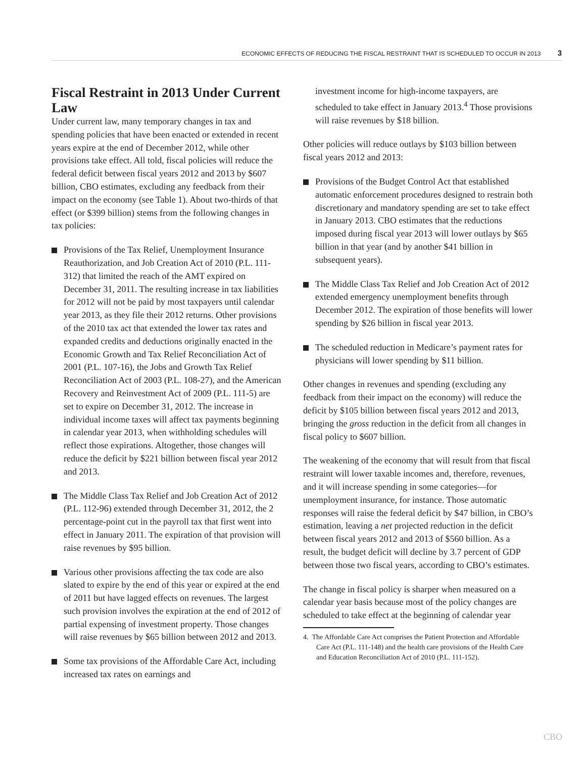ECONOMIC EFFECTS OF REDUCING THE FISCAL RESTRAINT THAT IS SCHEDULED TO OCCUR IN 2013 3
Fiscal Restraint in 2013 Under Current Law
Under current law, many temporary changes in tax and spending policies that have been enacted or extended in recent years expire at the end of December 2012, while other provisions take effect. All told, fiscal policies will reduce the federal deficit between fiscal years 2012 and 2013 by $607 billion, CBO estimates, excluding any feedback from their impact on the economy (see Table 1). About two-thirds of that effect (or $399 billion) stems from the following changes in tax policies:
Provisions of the Tax Relief, Unemployment Insurance Reauthorization, and Job Creation Act of 2010 (P.L. 111-312) that limited the reach of the AMT expired on December 31, 2011. The resulting increase in tax liabilities for 2012 will not be paid by most taxpayers until calendar year 2013, as they file their 2012 returns. Other provisions of the 2010 tax act that extended the lower tax rates and expanded credits and deductions originally enacted in the Economic Growth and Tax Relief Reconciliation Act of 2001 (P.L. 107-16), the Jobs and Growth Tax Relief Reconciliation Act of 2003 (P.L. 108-27), and the American Recovery and Reinvestment Act of 2009 (P.L. 111-5) are set to expire on December 31, 2012. The increase in individual income taxes will affect tax payments beginning in calendar year 2013, when withholding schedules will reflect those expirations. Altogether, those changes will reduce the deficit by $221 billion between fiscal year 2012 and 2013.
The Middle Class Tax Relief and Job Creation Act of 2012 (P.L. 112-96) extended through December 31, 2012, the 2 percentage-point cut in the payroll tax that first went into effect in January 2011. The expiration of that provision will raise revenues by $95 billion.
Various other provisions affecting the tax code are also slated to expire by the end of this year or expired at the end of 2011 but have lagged effects on revenues. The largest such provision involves the expiration at the end of 2012 of partial expensing of investment property. Those changes will raise revenues by $65 billion between 2012 and 2013.
Some tax provisions of the Affordable Care Act, including increased tax rates on earnings and
investment income for high-income taxpayers, are scheduled to take effect in January 2013.<sup>4</sup> Those provisions will raise revenues by $18 billion.
Other policies will reduce outlays by $103 billion between fiscal years 2012 and 2013:
Provisions of the Budget Control Act that established automatic enforcement procedures designed to restrain both discretionary and mandatory spending are set to take effect in January 2013. CBO estimates that the reductions imposed during fiscal year 2013 will lower outlays by $65 billion in that year (and by another $41 billion in subsequent years).
The Middle Class Tax Relief and Job Creation Act of 2012 extended emergency unemployment benefits through December 2012. The expiration of those benefits will lower spending by $26 billion in fiscal year 2013.
The scheduled reduction in Medicare’s payment rates for physicians will lower spending by $11 billion.
Other changes in revenues and spending (excluding any feedback from their impact on the economy) will reduce the deficit by $105 billion between fiscal years 2012 and 2013, bringing the gross reduction in the deficit from all changes in fiscal policy to $607 billion.
The weakening of the economy that will result from that fiscal restraint will lower taxable incomes and, therefore, revenues, and it will increase spending in some categories—for unemployment insurance, for instance. Those automatic responses will raise the federal deficit by $47 billion, in CBO’s estimation, leaving a net projected reduction in the deficit between fiscal years 2012 and 2013 of $560 billion. As a result, the budget deficit will decline by 3.7 percent of GDP between those two fiscal years, according to CBO’s estimates.
The change in fiscal policy is sharper when measured on a calendar year basis because most of the policy changes are scheduled to take effect at the beginning of calendar year
4. The Affordable Care Act comprises the Patient Protection and Affordable Care Act (P.L. 111-148) and the health care provisions of the Health Care and Education Reconciliation Act of 2010 (P.L. 111-152).
CBO